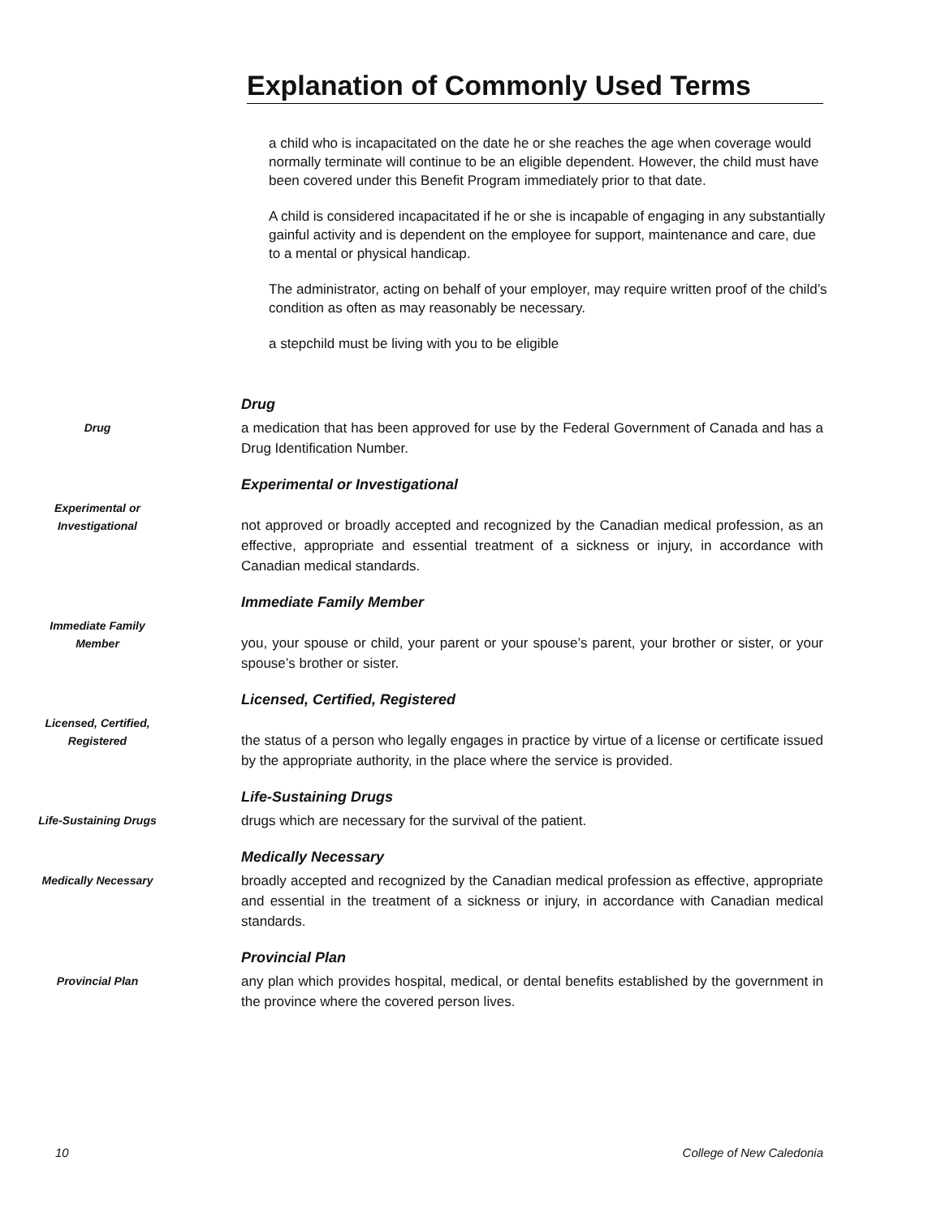Explanation of Commonly Used Terms
a child who is incapacitated on the date he or she reaches the age when coverage would normally terminate will continue to be an eligible dependent. However, the child must have been covered under this Benefit Program immediately prior to that date.
A child is considered incapacitated if he or she is incapable of engaging in any substantially gainful activity and is dependent on the employee for support, maintenance and care, due to a mental or physical handicap.
The administrator, acting on behalf of your employer, may require written proof of the child’s condition as often as may reasonably be necessary.
a stepchild must be living with you to be eligible
Drug
Drug
a medication that has been approved for use by the Federal Government of Canada and has a Drug Identification Number.
Experimental or
Investigational
Experimental or Investigational
not approved or broadly accepted and recognized by the Canadian medical profession, as an effective, appropriate and essential treatment of a sickness or injury, in accordance with Canadian medical standards.
Immediate Family
Member
Immediate Family Member
you, your spouse or child, your parent or your spouse’s parent, your brother or sister, or your spouse’s brother or sister.
Licensed, Certified,
Registered
Licensed, Certified, Registered
the status of a person who legally engages in practice by virtue of a license or certificate issued by the appropriate authority, in the place where the service is provided.
Life-Sustaining Drugs
Life-Sustaining Drugs
drugs which are necessary for the survival of the patient.
Medically Necessary
Medically Necessary
broadly accepted and recognized by the Canadian medical profession as effective, appropriate and essential in the treatment of a sickness or injury, in accordance with Canadian medical standards.
Provincial Plan
Provincial Plan
any plan which provides hospital, medical, or dental benefits established by the government in the province where the covered person lives.
10 College of New Caledonia